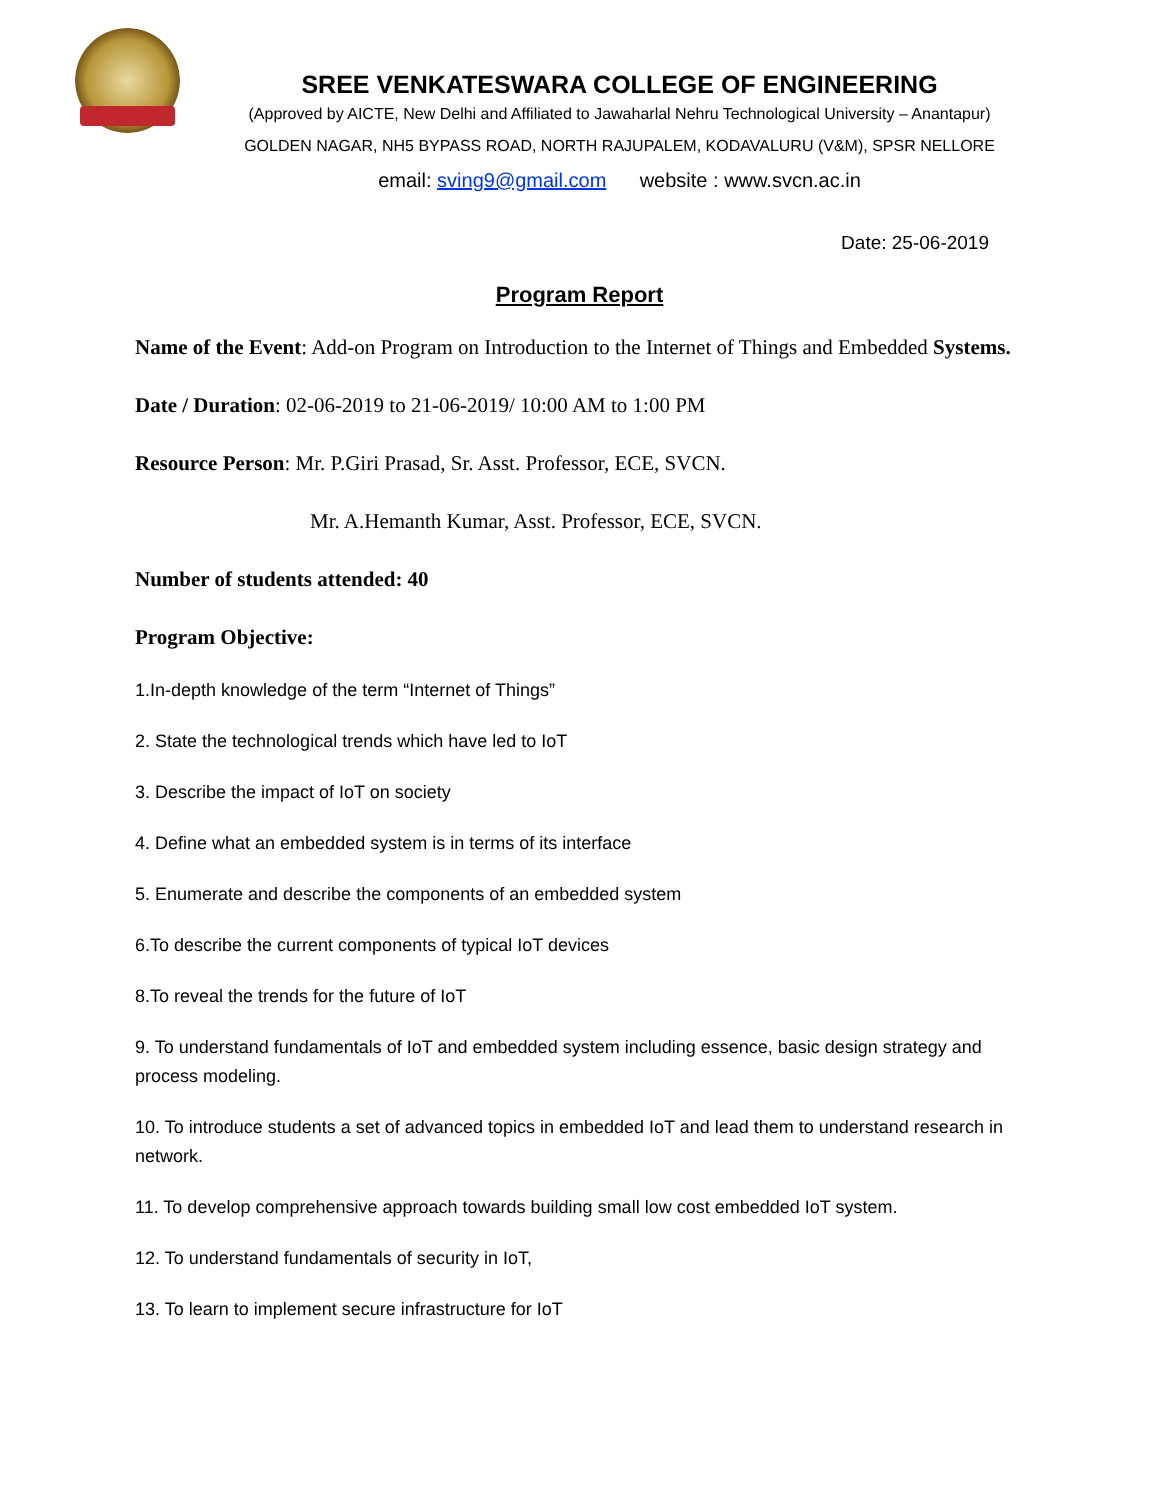SREE VENKATESWARA COLLEGE OF ENGINEERING
(Approved by AICTE, New Delhi and Affiliated to Jawaharlal Nehru Technological University – Anantapur)
GOLDEN NAGAR, NH5 BYPASS ROAD, NORTH RAJUPALEM, KODAVALURU (V&M), SPSR NELLORE
email: sving9@gmail.com website : www.svcn.ac.in
Date: 25-06-2019
Program Report
Name of the Event: Add-on Program on Introduction to the Internet of Things and Embedded Systems.
Date / Duration: 02-06-2019 to 21-06-2019/ 10:00 AM to 1:00 PM
Resource Person: Mr. P.Giri Prasad, Sr. Asst. Professor, ECE, SVCN.
Mr. A.Hemanth Kumar, Asst. Professor, ECE, SVCN.
Number of students attended: 40
Program Objective:
1.In-depth knowledge of the term “Internet of Things”
2. State the technological trends which have led to IoT
3. Describe the impact of IoT on society
4. Define what an embedded system is in terms of its interface
5. Enumerate and describe the components of an embedded system
6.To describe the current components of typical IoT devices
8.To reveal the trends for the future of IoT
9. To understand fundamentals of IoT and embedded system including essence, basic design strategy and process modeling.
10. To introduce students a set of advanced topics in embedded IoT and lead them to understand research in network.
11. To develop comprehensive approach towards building small low cost embedded IoT system.
12. To understand fundamentals of security in IoT,
13. To learn to implement secure infrastructure for IoT